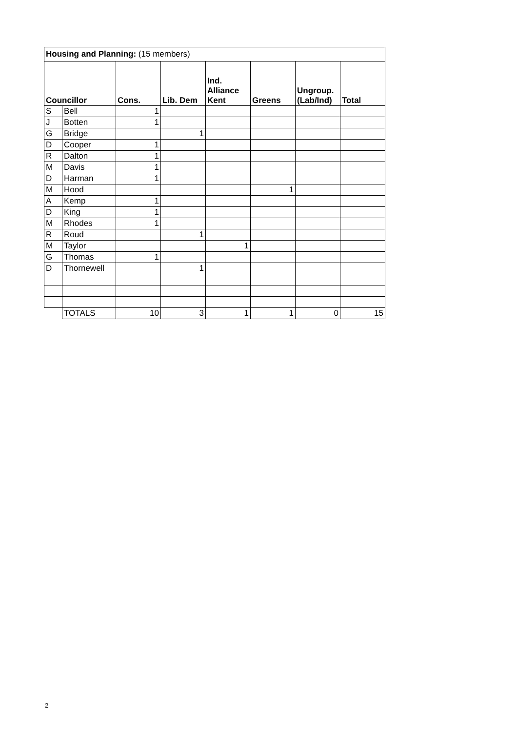| Housing and Planning: (15 members) | | | | | | | |
| Councillor | | Cons. | Lib. Dem | Ind. Alliance Kent | Greens | Ungroup. (Lab/Ind) | Total |
| S | Bell | 1 | | | | | |
| J | Botten | 1 | | | | | |
| G | Bridge | | 1 | | | | |
| D | Cooper | 1 | | | | | |
| R | Dalton | 1 | | | | | |
| M | Davis | 1 | | | | | |
| D | Harman | 1 | | | | | |
| M | Hood | | | | 1 | | |
| A | Kemp | 1 | | | | | |
| D | King | 1 | | | | | |
| M | Rhodes | 1 | | | | | |
| R | Roud | | 1 | | | | |
| M | Taylor | | | 1 | | | |
| G | Thomas | 1 | | | | | |
| D | Thornewell | | 1 | | | | |
| | TOTALS | 10 | 3 | 1 | 1 | 0 | 15 |
2